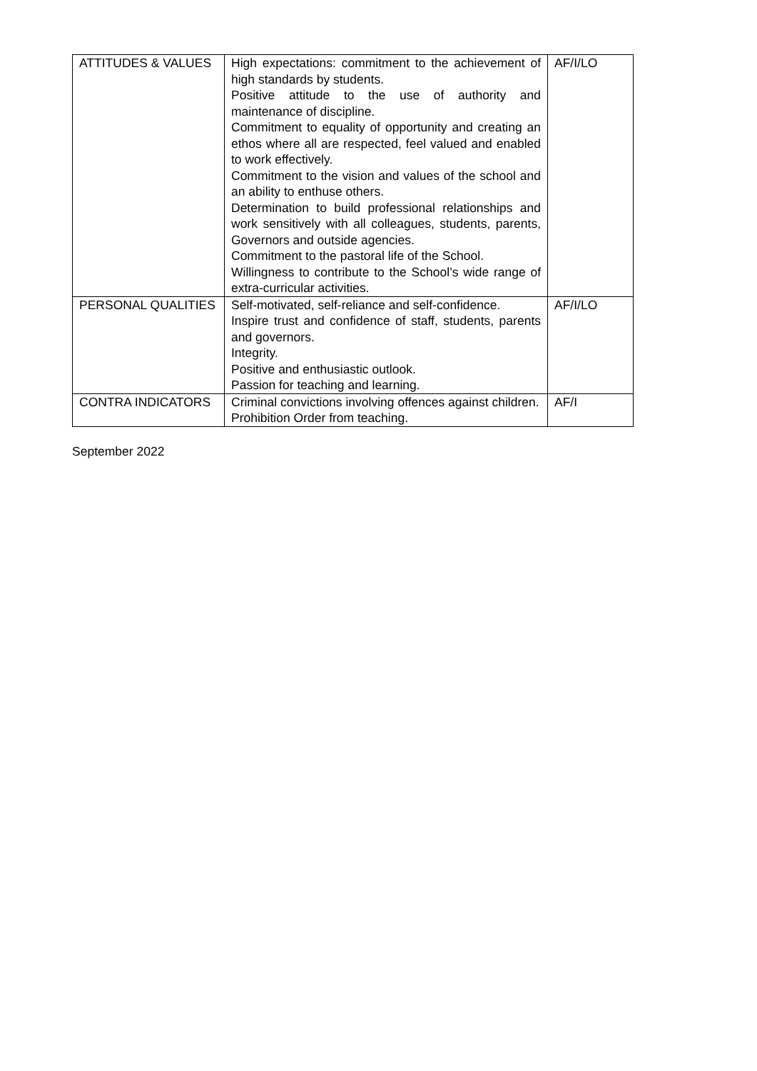| ATTITUDES & VALUES | High expectations: commitment to the achievement of high standards by students. Positive attitude to the use of authority and maintenance of discipline. Commitment to equality of opportunity and creating an ethos where all are respected, feel valued and enabled to work effectively. Commitment to the vision and values of the school and an ability to enthuse others. Determination to build professional relationships and work sensitively with all colleagues, students, parents, Governors and outside agencies. Commitment to the pastoral life of the School. Willingness to contribute to the School’s wide range of extra-curricular activities. | AF/I/LO |
| PERSONAL QUALITIES | Self-motivated, self-reliance and self-confidence. Inspire trust and confidence of staff, students, parents and governors. Integrity. Positive and enthusiastic outlook. Passion for teaching and learning. | AF/I/LO |
| CONTRA INDICATORS | Criminal convictions involving offences against children. Prohibition Order from teaching. | AF/I |
September 2022